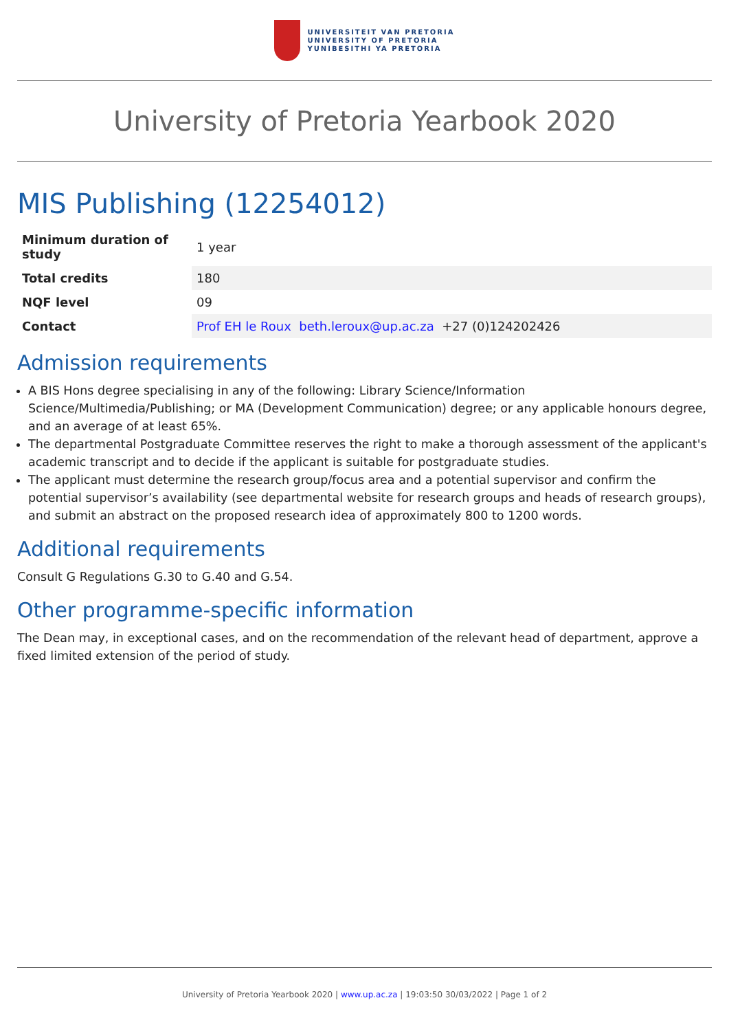UNIVERSITEIT VAN PRETORIA
UNIVERSITY OF PRETORIA
YUNIBESITHI YA PRETORIA
University of Pretoria Yearbook 2020
MIS Publishing (12254012)
| Minimum duration of study | 1 year |
| Total credits | 180 |
| NQF level | 09 |
| Contact | Prof EH le Roux beth.leroux@up.ac.za +27 (0)124202426 |
Admission requirements
A BIS Hons degree specialising in any of the following: Library Science/Information Science/Multimedia/Publishing; or MA (Development Communication) degree; or any applicable honours degree, and an average of at least 65%.
The departmental Postgraduate Committee reserves the right to make a thorough assessment of the applicant's academic transcript and to decide if the applicant is suitable for postgraduate studies.
The applicant must determine the research group/focus area and a potential supervisor and confirm the potential supervisor’s availability (see departmental website for research groups and heads of research groups), and submit an abstract on the proposed research idea of approximately 800 to 1200 words.
Additional requirements
Consult G Regulations G.30 to G.40 and G.54.
Other programme-specific information
The Dean may, in exceptional cases, and on the recommendation of the relevant head of department, approve a fixed limited extension of the period of study.
University of Pretoria Yearbook 2020 | www.up.ac.za | 19:03:50 30/03/2022 | Page 1 of 2